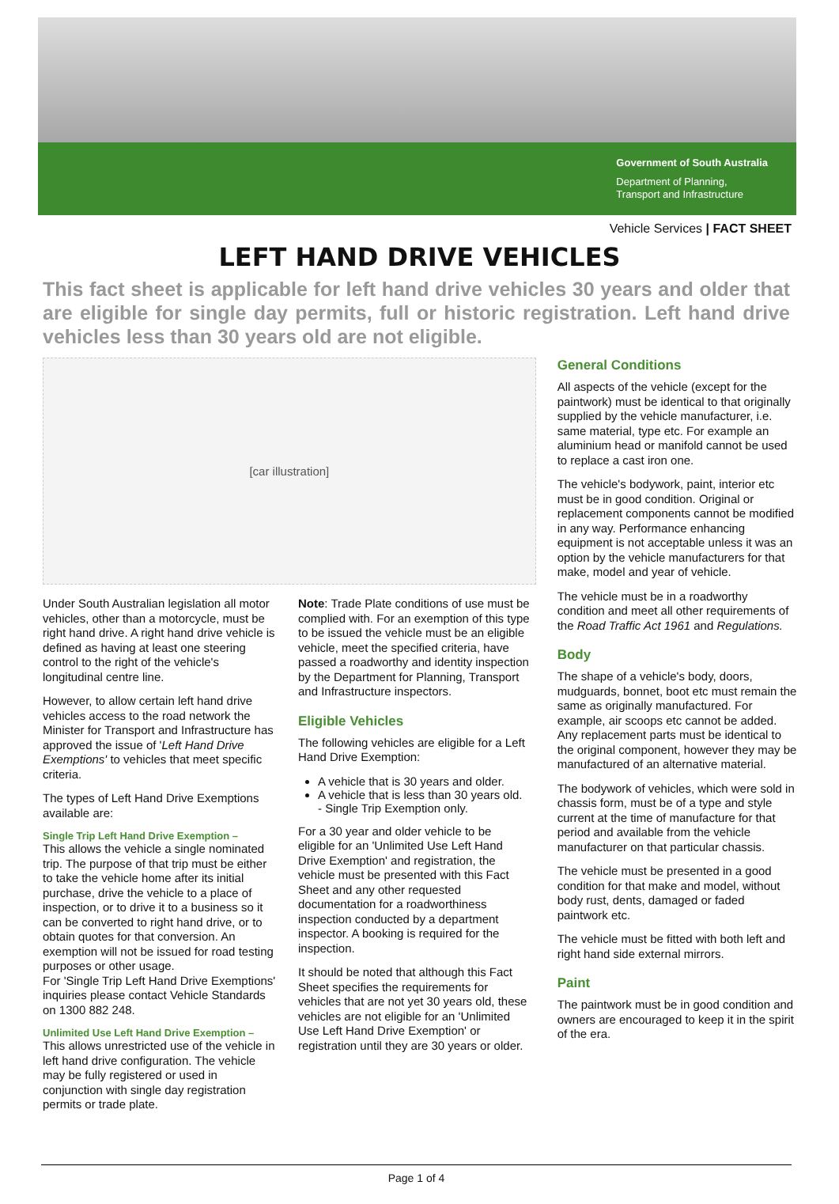Government of South Australia
Department of Planning,
Transport and Infrastructure
Vehicle Services | FACT SHEET
LEFT HAND DRIVE VEHICLES
This fact sheet is applicable for left hand drive vehicles 30 years and older that are eligible for single day permits, full or historic registration. Left hand drive vehicles less than 30 years old are not eligible.
[car illustration]
Under South Australian legislation all motor vehicles, other than a motorcycle, must be right hand drive. A right hand drive vehicle is defined as having at least one steering control to the right of the vehicle's longitudinal centre line.
However, to allow certain left hand drive vehicles access to the road network the Minister for Transport and Infrastructure has approved the issue of 'Left Hand Drive Exemptions' to vehicles that meet specific criteria.
The types of Left Hand Drive Exemptions available are:
Single Trip Left Hand Drive Exemption –
This allows the vehicle a single nominated trip. The purpose of that trip must be either to take the vehicle home after its initial purchase, drive the vehicle to a place of inspection, or to drive it to a business so it can be converted to right hand drive, or to obtain quotes for that conversion. An exemption will not be issued for road testing purposes or other usage.
For 'Single Trip Left Hand Drive Exemptions' inquiries please contact Vehicle Standards on 1300 882 248.
Unlimited Use Left Hand Drive Exemption –
This allows unrestricted use of the vehicle in left hand drive configuration. The vehicle may be fully registered or used in conjunction with single day registration permits or trade plate.
Note: Trade Plate conditions of use must be complied with. For an exemption of this type to be issued the vehicle must be an eligible vehicle, meet the specified criteria, have passed a roadworthy and identity inspection by the Department for Planning, Transport and Infrastructure inspectors.
Eligible Vehicles
The following vehicles are eligible for a Left Hand Drive Exemption:
A vehicle that is 30 years and older.
A vehicle that is less than 30 years old.
- Single Trip Exemption only.
For a 30 year and older vehicle to be eligible for an 'Unlimited Use Left Hand Drive Exemption' and registration, the vehicle must be presented with this Fact Sheet and any other requested documentation for a roadworthiness inspection conducted by a department inspector. A booking is required for the inspection.
It should be noted that although this Fact Sheet specifies the requirements for vehicles that are not yet 30 years old, these vehicles are not eligible for an 'Unlimited Use Left Hand Drive Exemption' or registration until they are 30 years or older.
General Conditions
All aspects of the vehicle (except for the paintwork) must be identical to that originally supplied by the vehicle manufacturer, i.e. same material, type etc. For example an aluminium head or manifold cannot be used to replace a cast iron one.
The vehicle's bodywork, paint, interior etc must be in good condition. Original or replacement components cannot be modified in any way. Performance enhancing equipment is not acceptable unless it was an option by the vehicle manufacturers for that make, model and year of vehicle.
The vehicle must be in a roadworthy condition and meet all other requirements of the Road Traffic Act 1961 and Regulations.
Body
The shape of a vehicle's body, doors, mudguards, bonnet, boot etc must remain the same as originally manufactured. For example, air scoops etc cannot be added. Any replacement parts must be identical to the original component, however they may be manufactured of an alternative material.
The bodywork of vehicles, which were sold in chassis form, must be of a type and style current at the time of manufacture for that period and available from the vehicle manufacturer on that particular chassis.
The vehicle must be presented in a good condition for that make and model, without body rust, dents, damaged or faded paintwork etc.
The vehicle must be fitted with both left and right hand side external mirrors.
Paint
The paintwork must be in good condition and owners are encouraged to keep it in the spirit of the era.
Page 1 of 4